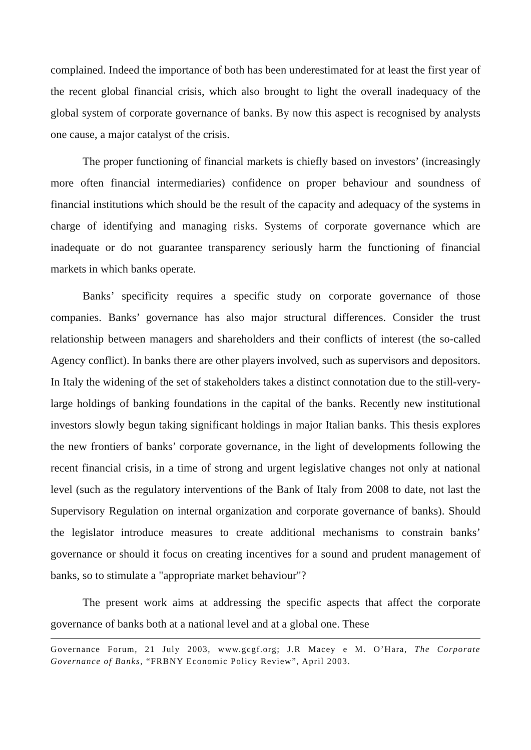complained. Indeed the importance of both has been underestimated for at least the first year of the recent global financial crisis, which also brought to light the overall inadequacy of the global system of corporate governance of banks. By now this aspect is recognised by analysts one cause, a major catalyst of the crisis.
The proper functioning of financial markets is chiefly based on investors’ (increasingly more often financial intermediaries) confidence on proper behaviour and soundness of financial institutions which should be the result of the capacity and adequacy of the systems in charge of identifying and managing risks. Systems of corporate governance which are inadequate or do not guarantee transparency seriously harm the functioning of financial markets in which banks operate.
Banks’ specificity requires a specific study on corporate governance of those companies. Banks’ governance has also major structural differences. Consider the trust relationship between managers and shareholders and their conflicts of interest (the so-called Agency conflict). In banks there are other players involved, such as supervisors and depositors. In Italy the widening of the set of stakeholders takes a distinct connotation due to the still-very-large holdings of banking foundations in the capital of the banks. Recently new institutional investors slowly begun taking significant holdings in major Italian banks. This thesis explores the new frontiers of banks’ corporate governance, in the light of developments following the recent financial crisis, in a time of strong and urgent legislative changes not only at national level (such as the regulatory interventions of the Bank of Italy from 2008 to date, not last the Supervisory Regulation on internal organization and corporate governance of banks). Should the legislator introduce measures to create additional mechanisms to constrain banks’ governance or should it focus on creating incentives for a sound and prudent management of banks, so to stimulate a "appropriate market behaviour"?
The present work aims at addressing the specific aspects that affect the corporate governance of banks both at a national level and at a global one. These
Governance Forum, 21 July 2003, www.gcgf.org; J.R Macey e M. O’Hara, The Corporate Governance of Banks, “FRBNY Economic Policy Review”, April 2003.